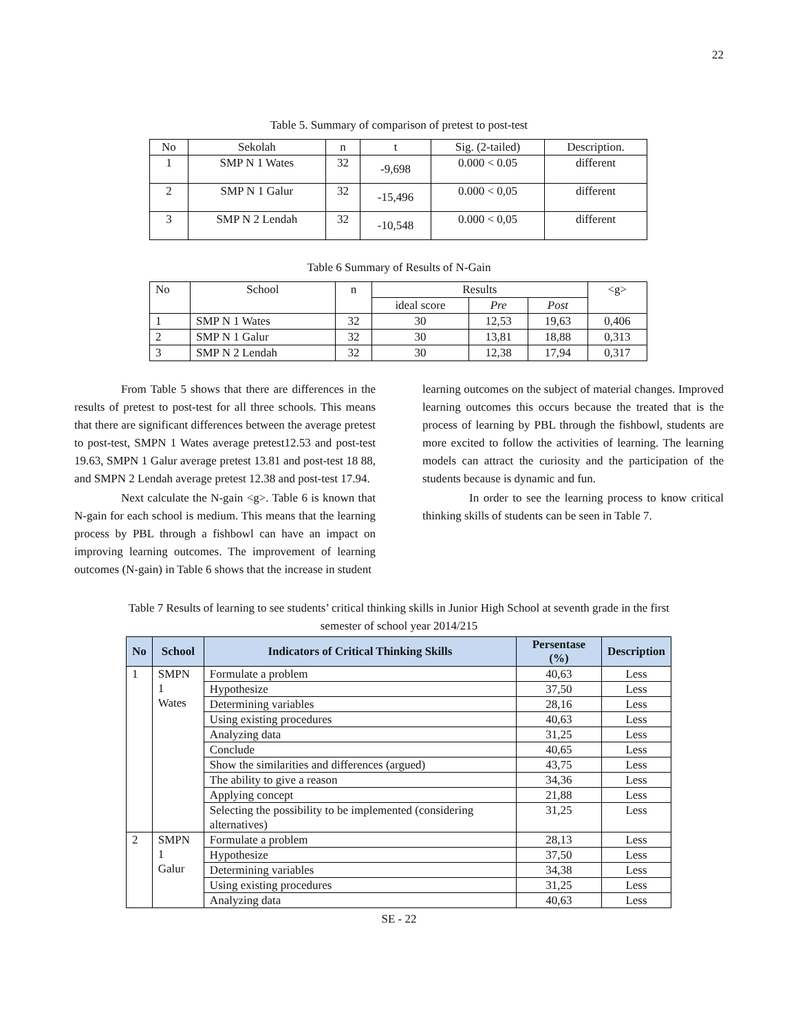22
Table 5. Summary of comparison of pretest to post-test
| No | Sekolah | n | t | Sig. (2-tailed) | Description. |
| --- | --- | --- | --- | --- | --- |
| 1 | SMP N 1 Wates | 32 | -9,698 | 0.000 < 0.05 | different |
| 2 | SMP N 1 Galur | 32 | -15,496 | 0.000 < 0,05 | different |
| 3 | SMP N 2 Lendah | 32 | -10,548 | 0.000 < 0,05 | different |
Table 6 Summary of Results of N-Gain
| No | School | n | Results | | | <g> |
| --- | --- | --- | --- | --- | --- | --- |
| | | | ideal score | Pre | Post | |
| 1 | SMP N 1 Wates | 32 | 30 | 12,53 | 19,63 | 0,406 |
| 2 | SMP N 1 Galur | 32 | 30 | 13,81 | 18,88 | 0,313 |
| 3 | SMP N 2 Lendah | 32 | 30 | 12,38 | 17,94 | 0,317 |
From Table 5 shows that there are differences in the results of pretest to post-test for all three schools. This means that there are significant differences between the average pretest to post-test, SMPN 1 Wates average pretest12.53 and post-test 19.63, SMPN 1 Galur average pretest 13.81 and post-test 18 88, and SMPN 2 Lendah average pretest 12.38 and post-test 17.94.
Next calculate the N-gain <g>. Table 6 is known that N-gain for each school is medium. This means that the learning process by PBL through a fishbowl can have an impact on improving learning outcomes. The improvement of learning outcomes (N-gain) in Table 6 shows that the increase in student
learning outcomes on the subject of material changes. Improved learning outcomes this occurs because the treated that is the process of learning by PBL through the fishbowl, students are more excited to follow the activities of learning. The learning models can attract the curiosity and the participation of the students because is dynamic and fun.
In order to see the learning process to know critical thinking skills of students can be seen in Table 7.
Table 7 Results of learning to see students’ critical thinking skills in Junior High School at seventh grade in the first
semester of school year 2014/215
| No | School | Indicators of Critical Thinking Skills | Persentase (%) | Description |
| --- | --- | --- | --- | --- |
| 1 | SMPN 1 Wates | Formulate a problem | 40,63 | Less |
| | | Hypothesize | 37,50 | Less |
| | | Determining variables | 28,16 | Less |
| | | Using existing procedures | 40,63 | Less |
| | | Analyzing data | 31,25 | Less |
| | | Conclude | 40,65 | Less |
| | | Show the similarities and differences (argued) | 43,75 | Less |
| | | The ability to give a reason | 34,36 | Less |
| | | Applying concept | 21,88 | Less |
| | | Selecting the possibility to be implemented (considering alternatives) | 31,25 | Less |
| 2 | SMPN 1 Galur | Formulate a problem | 28,13 | Less |
| | | Hypothesize | 37,50 | Less |
| | | Determining variables | 34,38 | Less |
| | | Using existing procedures | 31,25 | Less |
| | | Analyzing data | 40,63 | Less |
SE - 22